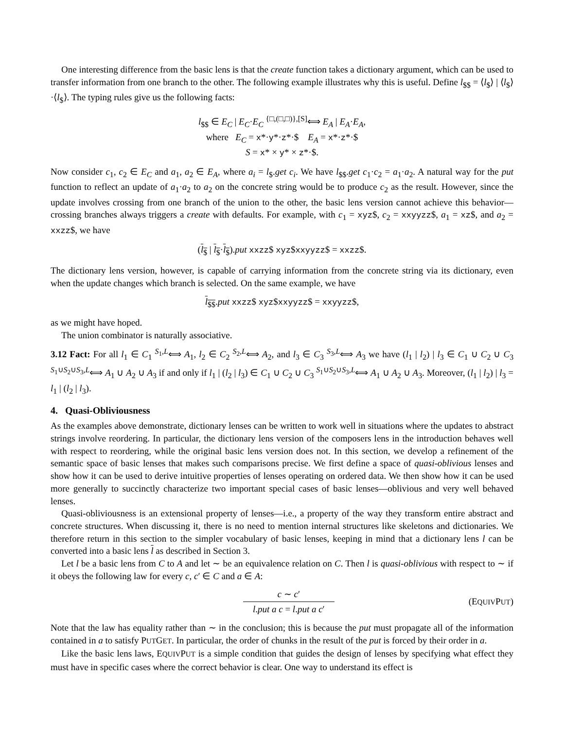One interesting difference from the basic lens is that the create function takes a dictionary argument, which can be used to transfer information from one branch to the other. The following example illustrates why this is useful. Define l<sub>$$</sub> = ⟨l<sub>$</sub>⟩ | ⟨l<sub>$</sub>⟩·⟨l<sub>$</sub>⟩. The typing rules give us the following facts:
l<sub>$$</sub> ∈ E<sub>C</sub> | E<sub>C</sub>·E<sub>C</sub> <sup>{□,(□,□)},[S]</sup>⟺ E<sub>A</sub> | E<sub>A</sub>·E<sub>A</sub>,
where E<sub>C</sub> = x*·y*·z*·$ E<sub>A</sub> = x*·z*·$
S = x* × y* × z*·$.
Now consider c<sub>1</sub>, c<sub>2</sub> ∈ E<sub>C</sub> and a<sub>1</sub>, a<sub>2</sub> ∈ E<sub>A</sub>, where a<sub>i</sub> = l<sub>$</sub>.get c<sub>i</sub>. We have l<sub>$$</sub>.get c<sub>1</sub>·c<sub>2</sub> = a<sub>1</sub>·a<sub>2</sub>. A natural way for the put function to reflect an update of a<sub>1</sub>·a<sub>2</sub> to a<sub>2</sub> on the concrete string would be to produce c<sub>2</sub> as the result. However, since the update involves crossing from one branch of the union to the other, the basic lens version cannot achieve this behavior—crossing branches always triggers a create with defaults. For example, with c<sub>1</sub> = xyz$, c<sub>2</sub> = xxyyzz$, a<sub>1</sub> = xz$, and a<sub>2</sub> = xxzz$, we have
(l<sub>$</sub> | l<sub>$</sub>·l<sub>$</sub>).put xxzz$ xyz$xxyyzz$ = xxzz$.
The dictionary lens version, however, is capable of carrying information from the concrete string via its dictionary, even when the update changes which branch is selected. On the same example, we have
l<sub>$$</sub>.put xxzz$ xyz$xxyyzz$ = xxyyzz$,
as we might have hoped.
The union combinator is naturally associative.
3.12 Fact: For all l<sub>1</sub> ∈ C<sub>1</sub> <sup>S<sub>1</sub>,L</sup>⟺ A<sub>1</sub>, l<sub>2</sub> ∈ C<sub>2</sub> <sup>S<sub>2</sub>,L</sup>⟺ A<sub>2</sub>, and l<sub>3</sub> ∈ C<sub>3</sub> <sup>S<sub>3</sub>,L</sup>⟺ A<sub>3</sub> we have (l<sub>1</sub> | l<sub>2</sub>) | l<sub>3</sub> ∈ C<sub>1</sub> ∪ C<sub>2</sub> ∪ C<sub>3</sub> <sup>S<sub>1</sub>∪S<sub>2</sub>∪S<sub>3</sub>,L</sup>⟺ A<sub>1</sub> ∪ A<sub>2</sub> ∪ A<sub>3</sub> if and only if l<sub>1</sub> | (l<sub>2</sub> | l<sub>3</sub>) ∈ C<sub>1</sub> ∪ C<sub>2</sub> ∪ C<sub>3</sub> <sup>S<sub>1</sub>∪S<sub>2</sub>∪S<sub>3</sub>,L</sup>⟺ A<sub>1</sub> ∪ A<sub>2</sub> ∪ A<sub>3</sub>. Moreover, (l<sub>1</sub> | l<sub>2</sub>) | l<sub>3</sub> = l<sub>1</sub> | (l<sub>2</sub> | l<sub>3</sub>).
4. Quasi-Obliviousness
As the examples above demonstrate, dictionary lenses can be written to work well in situations where the updates to abstract strings involve reordering. In particular, the dictionary lens version of the composers lens in the introduction behaves well with respect to reordering, while the original basic lens version does not. In this section, we develop a refinement of the semantic space of basic lenses that makes such comparisons precise. We first define a space of quasi-oblivious lenses and show how it can be used to derive intuitive properties of lenses operating on ordered data. We then show how it can be used more generally to succinctly characterize two important special cases of basic lenses—oblivious and very well behaved lenses.
Quasi-obliviousness is an extensional property of lenses—i.e., a property of the way they transform entire abstract and concrete structures. When discussing it, there is no need to mention internal structures like skeletons and dictionaries. We therefore return in this section to the simpler vocabulary of basic lenses, keeping in mind that a dictionary lens l can be converted into a basic lens l as described in Section 3.
Let l be a basic lens from C to A and let ∼ be an equivalence relation on C. Then l is quasi-oblivious with respect to ∼ if it obeys the following law for every c, c′ ∈ C and a ∈ A:
c ∼ c′ l.put a c = l.put a c′ (EQUIVPUT)
Note that the law has equality rather than ∼ in the conclusion; this is because the put must propagate all of the information contained in a to satisfy PUTGET. In particular, the order of chunks in the result of the put is forced by their order in a.
Like the basic lens laws, EQUIVPUT is a simple condition that guides the design of lenses by specifying what effect they must have in specific cases where the correct behavior is clear. One way to understand its effect is